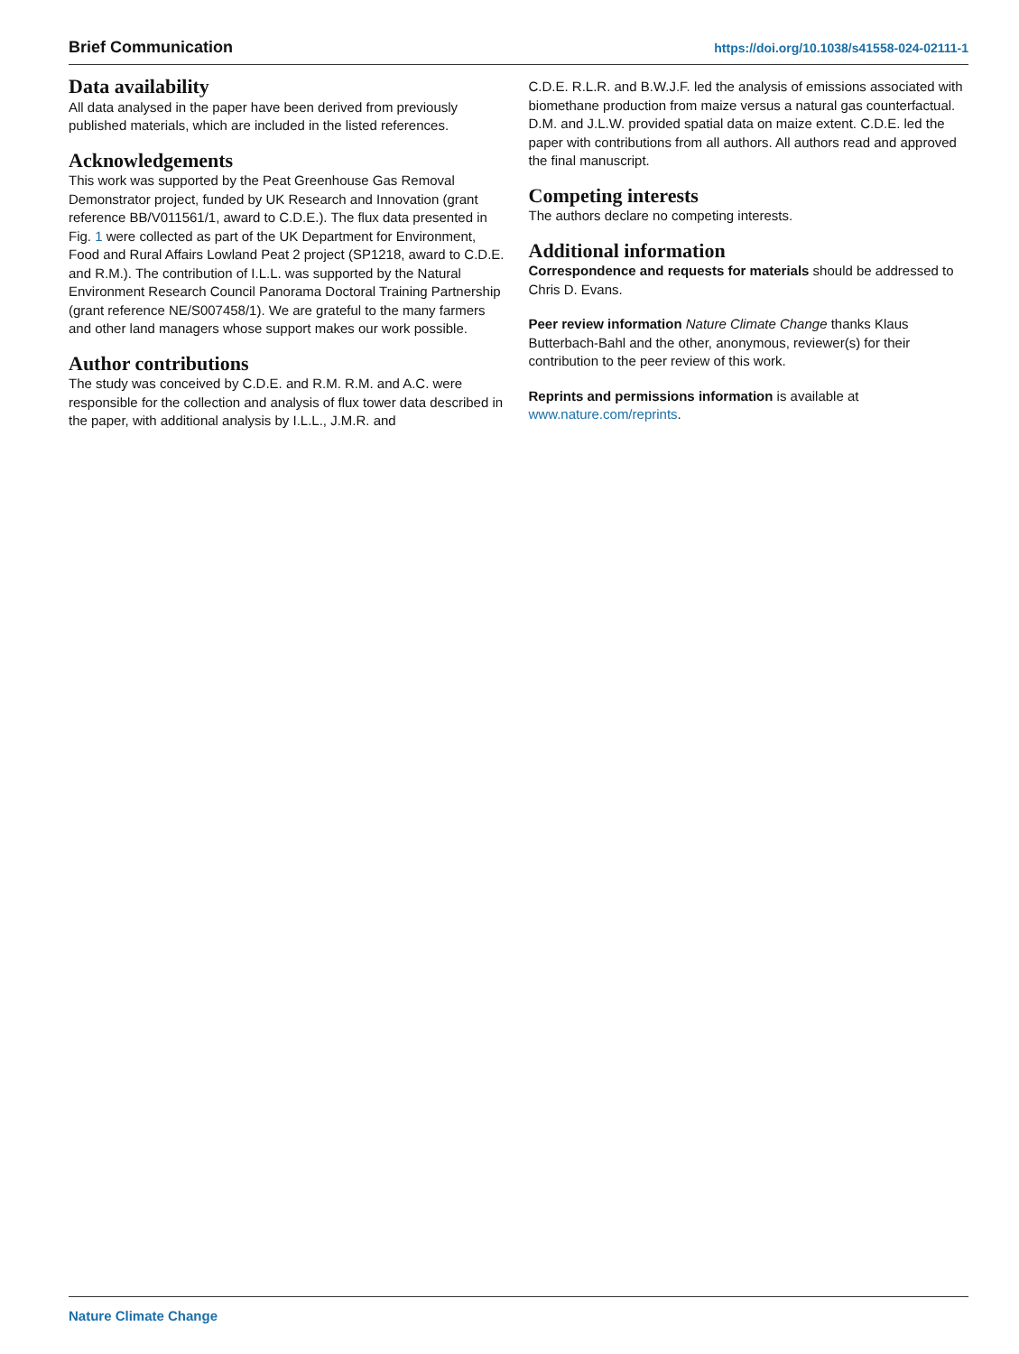Brief Communication https://doi.org/10.1038/s41558-024-02111-1
Data availability
All data analysed in the paper have been derived from previously published materials, which are included in the listed references.
Acknowledgements
This work was supported by the Peat Greenhouse Gas Removal Demonstrator project, funded by UK Research and Innovation (grant reference BB/V011561/1, award to C.D.E.). The flux data presented in Fig. 1 were collected as part of the UK Department for Environment, Food and Rural Affairs Lowland Peat 2 project (SP1218, award to C.D.E. and R.M.). The contribution of I.L.L. was supported by the Natural Environment Research Council Panorama Doctoral Training Partnership (grant reference NE/S007458/1). We are grateful to the many farmers and other land managers whose support makes our work possible.
Author contributions
The study was conceived by C.D.E. and R.M. R.M. and A.C. were responsible for the collection and analysis of flux tower data described in the paper, with additional analysis by I.L.L., J.M.R. and
C.D.E. R.L.R. and B.W.J.F. led the analysis of emissions associated with biomethane production from maize versus a natural gas counterfactual. D.M. and J.L.W. provided spatial data on maize extent. C.D.E. led the paper with contributions from all authors. All authors read and approved the final manuscript.
Competing interests
The authors declare no competing interests.
Additional information
Correspondence and requests for materials should be addressed to Chris D. Evans.
Peer review information Nature Climate Change thanks Klaus Butterbach-Bahl and the other, anonymous, reviewer(s) for their contribution to the peer review of this work.
Reprints and permissions information is available at www.nature.com/reprints.
Nature Climate Change